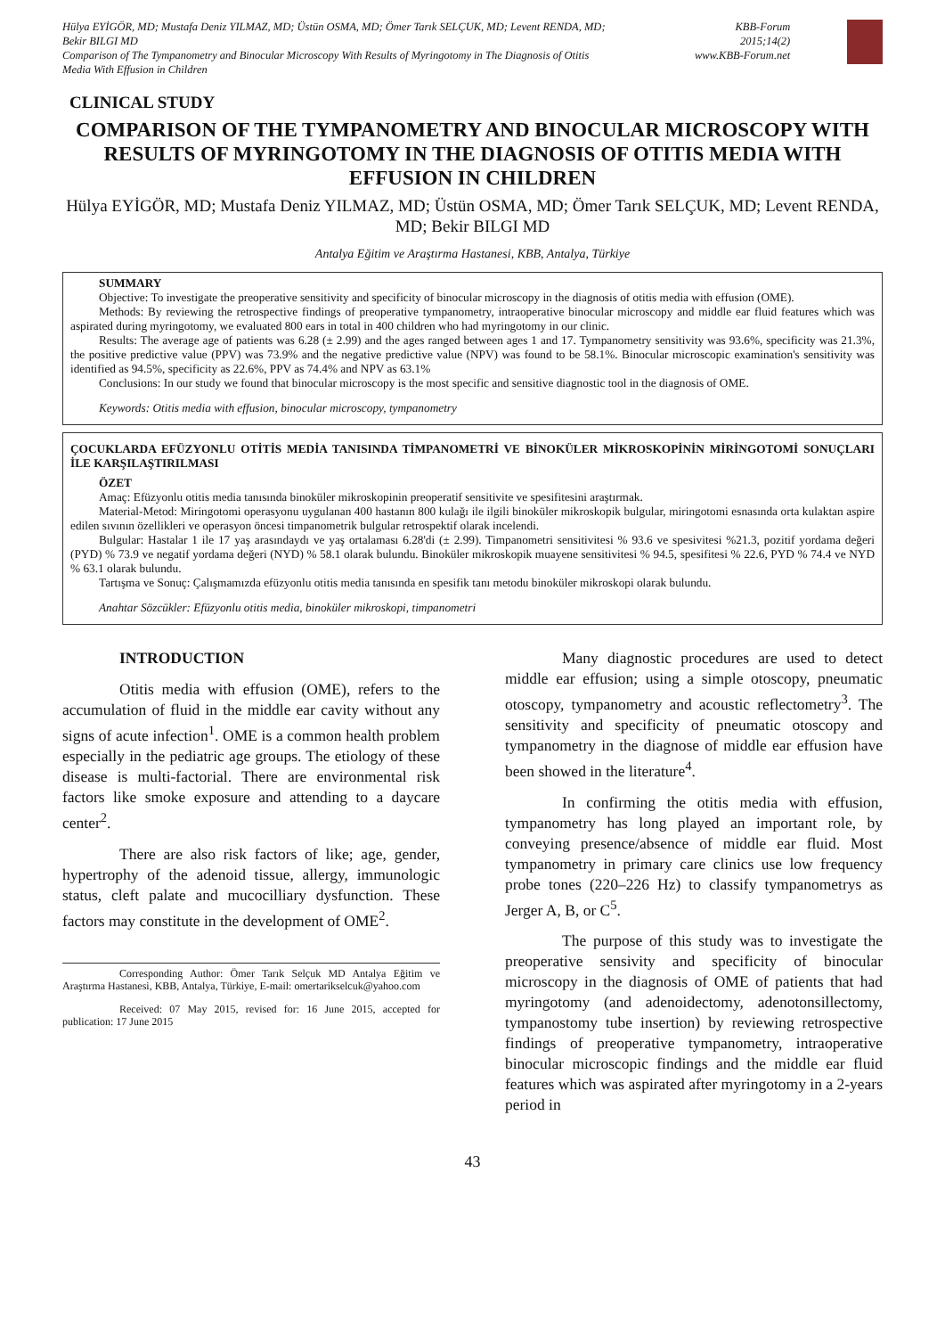Hülya EYİGÖR, MD; Mustafa Deniz YILMAZ, MD; Üstün OSMA, MD; Ömer Tarık SELÇUK, MD; Levent RENDA, MD;
Bekir BILGI MD
Comparison of The Tympanometry and Binocular Microscopy With Results of Myringotomy in The Diagnosis of Otitis
Media With Effusion in Children
KBB-Forum
2015;14(2)
www.KBB-Forum.net
CLINICAL STUDY
COMPARISON OF THE TYMPANOMETRY AND BINOCULAR MICROSCOPY WITH RESULTS OF MYRINGOTOMY IN THE DIAGNOSIS OF OTITIS MEDIA WITH EFFUSION IN CHILDREN
Hülya EYİGÖR, MD; Mustafa Deniz YILMAZ, MD; Üstün OSMA, MD; Ömer Tarık SELÇUK, MD; Levent RENDA, MD; Bekir BILGI MD
Antalya Eğitim ve Araştırma Hastanesi, KBB, Antalya, Türkiye
SUMMARY
Objective: To investigate the preoperative sensitivity and specificity of binocular microscopy in the diagnosis of otitis media with effusion (OME).
Methods: By reviewing the retrospective findings of preoperative tympanometry, intraoperative binocular microscopy and middle ear fluid features which was aspirated during myringotomy, we evaluated 800 ears in total in 400 children who had myringotomy in our clinic.
Results: The average age of patients was 6.28 (± 2.99) and the ages ranged between ages 1 and 17. Tympanometry sensitivity was 93.6%, specificity was 21.3%, the positive predictive value (PPV) was 73.9% and the negative predictive value (NPV) was found to be 58.1%. Binocular microscopic examination's sensitivity was identified as 94.5%, specificity as 22.6%, PPV as 74.4% and NPV as 63.1%
Conclusions: In our study we found that binocular microscopy is the most specific and sensitive diagnostic tool in the diagnosis of OME.
Keywords: Otitis media with effusion, binocular microscopy, tympanometry
ÇOCUKLARDA EFÜZYONLU OTİTİS MEDİA TANISINDA TİMPANOMETRİ VE BİNOKÜLER MİKROSKOPİNİN MİRİNGOTOMİ SONUÇLARI İLE KARŞILAŞTIRILMASI
ÖZET
Amaç: Efüzyonlu otitis media tanısında binoküler mikroskopinin preoperatif sensitivite ve spesifitesini araştırmak.
Material-Metod: Miringotomi operasyonu uygulanan 400 hastanın 800 kulağı ile ilgili binoküler mikroskopik bulgular, miringotomi esnasında orta kulaktan aspire edilen sıvının özellikleri ve operasyon öncesi timpanometrik bulgular retrospektif olarak incelendi.
Bulgular: Hastalar 1 ile 17 yaş arasındaydı ve yaş ortalaması 6.28'di (± 2.99). Timpanometri sensitivitesi % 93.6 ve spesivitesi %21.3, pozitif yordama değeri (PYD) % 73.9 ve negatif yordama değeri (NYD) % 58.1 olarak bulundu. Binoküler mikroskopik muayene sensitivitesi % 94.5, spesifitesi % 22.6, PYD % 74.4 ve NYD % 63.1 olarak bulundu.
Tartışma ve Sonuç: Çalışmamızda efüzyonlu otitis media tanısında en spesifik tanı metodu binoküler mikroskopi olarak bulundu.
Anahtar Sözcükler: Efüzyonlu otitis media, binoküler mikroskopi, timpanometri
INTRODUCTION
Otitis media with effusion (OME), refers to the accumulation of fluid in the middle ear cavity without any signs of acute infection<sup>1</sup>. OME is a common health problem especially in the pediatric age groups. The etiology of these disease is multi-factorial. There are environmental risk factors like smoke exposure and attending to a daycare center<sup>2</sup>.
There are also risk factors of like; age, gender, hypertrophy of the adenoid tissue, allergy, immunologic status, cleft palate and mucocilliary dysfunction. These factors may constitute in the development of OME<sup>2</sup>.
Corresponding Author: Ömer Tarık Selçuk MD Antalya Eğitim ve Araştırma Hastanesi, KBB, Antalya, Türkiye, E-mail: omertarikselcuk@yahoo.com
Received: 07 May 2015, revised for: 16 June 2015, accepted for publication: 17 June 2015
Many diagnostic procedures are used to detect middle ear effusion; using a simple otoscopy, pneumatic otoscopy, tympanometry and acoustic reflectometry<sup>3</sup>. The sensitivity and specificity of pneumatic otoscopy and tympanometry in the diagnose of middle ear effusion have been showed in the literature<sup>4</sup>.
In confirming the otitis media with effusion, tympanometry has long played an important role, by conveying presence/absence of middle ear fluid. Most tympanometry in primary care clinics use low frequency probe tones (220–226 Hz) to classify tympanometrys as Jerger A, B, or C<sup>5</sup>.
The purpose of this study was to investigate the preoperative sensivity and specificity of binocular microscopy in the diagnosis of OME of patients that had myringotomy (and adenoidectomy, adenotonsillectomy, tympanostomy tube insertion) by reviewing retrospective findings of preoperative tympanometry, intraoperative binocular microscopic findings and the middle ear fluid features which was aspirated after myringotomy in a 2-years period in
43